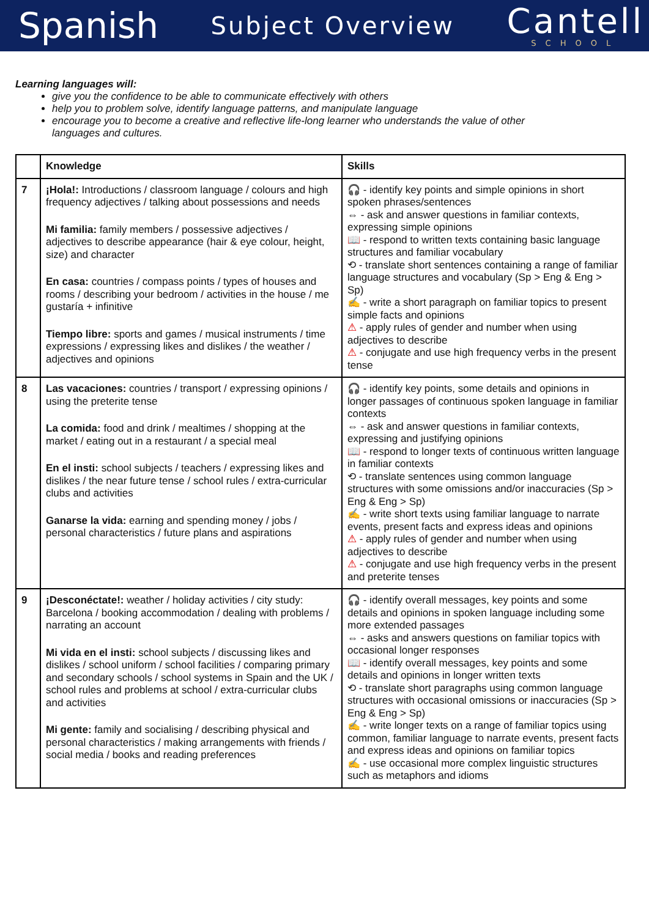Spanish Subject Overview
Cantell
SCHOOL
Learning languages will:
give you the confidence to be able to communicate effectively with others
help you to problem solve, identify language patterns, and manipulate language
encourage you to become a creative and reflective life-long learner who understands the value of other languages and cultures.
| | Knowledge | Skills |
| --- | --- | --- |
| 7 | ¡Hola!: Introductions / classroom language / colours and high frequency adjectives / talking about possessions and needs Mi familia: family members / possessive adjectives / adjectives to describe appearance (hair & eye colour, height, size) and character En casa: countries / compass points / types of houses and rooms / describing your bedroom / activities in the house / me gustaría + infinitive Tiempo libre: sports and games / musical instruments / time expressions / expressing likes and dislikes / the weather / adjectives and opinions | 🎧 - identify key points and simple opinions in short spoken phrases/sentences ⇔ - ask and answer questions in familiar contexts, expressing simple opinions 📖 - respond to written texts containing basic language structures and familiar vocabulary ⟲ - translate short sentences containing a range of familiar language structures and vocabulary (Sp > Eng & Eng > Sp) ✍ - write a short paragraph on familiar topics to present simple facts and opinions ⚠ - apply rules of gender and number when using adjectives to describe ⚠ - conjugate and use high frequency verbs in the present tense |
| 8 | Las vacaciones: countries / transport / expressing opinions / using the preterite tense La comida: food and drink / mealtimes / shopping at the market / eating out in a restaurant / a special meal En el insti: school subjects / teachers / expressing likes and dislikes / the near future tense / school rules / extra-curricular clubs and activities Ganarse la vida: earning and spending money / jobs / personal characteristics / future plans and aspirations | 🎧 - identify key points, some details and opinions in longer passages of continuous spoken language in familiar contexts ⇔ - ask and answer questions in familiar contexts, expressing and justifying opinions 📖 - respond to longer texts of continuous written language in familiar contexts ⟲ - translate sentences using common language structures with some omissions and/or inaccuracies (Sp > Eng & Eng > Sp) ✍ - write short texts using familiar language to narrate events, present facts and express ideas and opinions ⚠ - apply rules of gender and number when using adjectives to describe ⚠ - conjugate and use high frequency verbs in the present and preterite tenses |
| 9 | ¡Desconéctate!: weather / holiday activities / city study: Barcelona / booking accommodation / dealing with problems / narrating an account Mi vida en el insti: school subjects / discussing likes and dislikes / school uniform / school facilities / comparing primary and secondary schools / school systems in Spain and the UK / school rules and problems at school / extra-curricular clubs and activities Mi gente: family and socialising / describing physical and personal characteristics / making arrangements with friends / social media / books and reading preferences | 🎧 - identify overall messages, key points and some details and opinions in spoken language including some more extended passages ⇔ - asks and answers questions on familiar topics with occasional longer responses 📖 - identify overall messages, key points and some details and opinions in longer written texts ⟲ - translate short paragraphs using common language structures with occasional omissions or inaccuracies (Sp > Eng & Eng > Sp) ✍ - write longer texts on a range of familiar topics using common, familiar language to narrate events, present facts and express ideas and opinions on familiar topics ✍ - use occasional more complex linguistic structures such as metaphors and idioms |